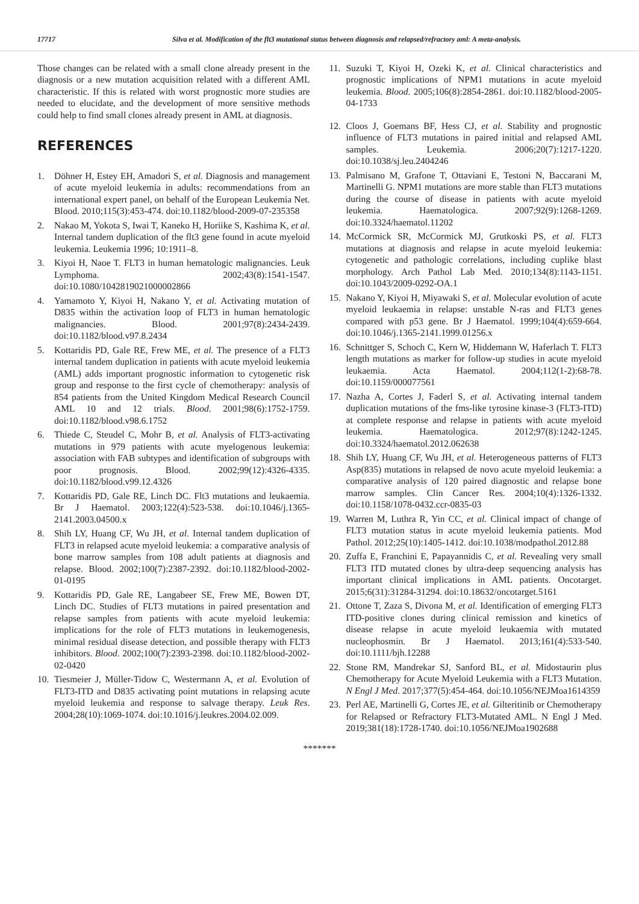17717 Silva et al. Modification of the flt3 mutational status between diagnosis and relapsed/refractory aml: A meta-analysis.
Those changes can be related with a small clone already present in the diagnosis or a new mutation acquisition related with a different AML characteristic. If this is related with worst prognostic more studies are needed to elucidate, and the development of more sensitive methods could help to find small clones already present in AML at diagnosis.
REFERENCES
1. Döhner H, Estey EH, Amadori S, et al. Diagnosis and management of acute myeloid leukemia in adults: recommendations from an international expert panel, on behalf of the European Leukemia Net. Blood. 2010;115(3):453-474. doi:10.1182/blood-2009-07-235358
2. Nakao M, Yokota S, Iwai T, Kaneko H, Horiike S, Kashima K, et al. Internal tandem duplication of the flt3 gene found in acute myeloid leukemia. Leukemia 1996; 10:1911–8.
3. Kiyoi H, Naoe T. FLT3 in human hematologic malignancies. Leuk Lymphoma. 2002;43(8):1541-1547. doi:10.1080/1042819021000002866
4. Yamamoto Y, Kiyoi H, Nakano Y, et al. Activating mutation of D835 within the activation loop of FLT3 in human hematologic malignancies. Blood. 2001;97(8):2434-2439. doi:10.1182/blood.v97.8.2434
5. Kottaridis PD, Gale RE, Frew ME, et al. The presence of a FLT3 internal tandem duplication in patients with acute myeloid leukemia (AML) adds important prognostic information to cytogenetic risk group and response to the first cycle of chemotherapy: analysis of 854 patients from the United Kingdom Medical Research Council AML 10 and 12 trials. Blood. 2001;98(6):1752-1759. doi:10.1182/blood.v98.6.1752
6. Thiede C, Steudel C, Mohr B, et al. Analysis of FLT3-activating mutations in 979 patients with acute myelogenous leukemia: association with FAB subtypes and identification of subgroups with poor prognosis. Blood. 2002;99(12):4326-4335. doi:10.1182/blood.v99.12.4326
7. Kottaridis PD, Gale RE, Linch DC. Flt3 mutations and leukaemia. Br J Haematol. 2003;122(4):523-538. doi:10.1046/j.1365-2141.2003.04500.x
8. Shih LY, Huang CF, Wu JH, et al. Internal tandem duplication of FLT3 in relapsed acute myeloid leukemia: a comparative analysis of bone marrow samples from 108 adult patients at diagnosis and relapse. Blood. 2002;100(7):2387-2392. doi:10.1182/blood-2002-01-0195
9. Kottaridis PD, Gale RE, Langabeer SE, Frew ME, Bowen DT, Linch DC. Studies of FLT3 mutations in paired presentation and relapse samples from patients with acute myeloid leukemia: implications for the role of FLT3 mutations in leukemogenesis, minimal residual disease detection, and possible therapy with FLT3 inhibitors. Blood. 2002;100(7):2393-2398. doi:10.1182/blood-2002-02-0420
10. Tiesmeier J, Müller-Tidow C, Westermann A, et al. Evolution of FLT3-ITD and D835 activating point mutations in relapsing acute myeloid leukemia and response to salvage therapy. Leuk Res. 2004;28(10):1069-1074. doi:10.1016/j.leukres.2004.02.009.
11. Suzuki T, Kiyoi H, Ozeki K, et al. Clinical characteristics and prognostic implications of NPM1 mutations in acute myeloid leukemia. Blood. 2005;106(8):2854-2861. doi:10.1182/blood-2005-04-1733
12. Cloos J, Goemans BF, Hess CJ, et al. Stability and prognostic influence of FLT3 mutations in paired initial and relapsed AML samples. Leukemia. 2006;20(7):1217-1220. doi:10.1038/sj.leu.2404246
13. Palmisano M, Grafone T, Ottaviani E, Testoni N, Baccarani M, Martinelli G. NPM1 mutations are more stable than FLT3 mutations during the course of disease in patients with acute myeloid leukemia. Haematologica. 2007;92(9):1268-1269. doi:10.3324/haematol.11202
14. McCormick SR, McCormick MJ, Grutkoski PS, et al. FLT3 mutations at diagnosis and relapse in acute myeloid leukemia: cytogenetic and pathologic correlations, including cuplike blast morphology. Arch Pathol Lab Med. 2010;134(8):1143-1151. doi:10.1043/2009-0292-OA.1
15. Nakano Y, Kiyoi H, Miyawaki S, et al. Molecular evolution of acute myeloid leukaemia in relapse: unstable N-ras and FLT3 genes compared with p53 gene. Br J Haematol. 1999;104(4):659-664. doi:10.1046/j.1365-2141.1999.01256.x
16. Schnittger S, Schoch C, Kern W, Hiddemann W, Haferlach T. FLT3 length mutations as marker for follow-up studies in acute myeloid leukaemia. Acta Haematol. 2004;112(1-2):68-78. doi:10.1159/000077561
17. Nazha A, Cortes J, Faderl S, et al. Activating internal tandem duplication mutations of the fms-like tyrosine kinase-3 (FLT3-ITD) at complete response and relapse in patients with acute myeloid leukemia. Haematologica. 2012;97(8):1242-1245. doi:10.3324/haematol.2012.062638
18. Shih LY, Huang CF, Wu JH, et al. Heterogeneous patterns of FLT3 Asp(835) mutations in relapsed de novo acute myeloid leukemia: a comparative analysis of 120 paired diagnostic and relapse bone marrow samples. Clin Cancer Res. 2004;10(4):1326-1332. doi:10.1158/1078-0432.ccr-0835-03
19. Warren M, Luthra R, Yin CC, et al. Clinical impact of change of FLT3 mutation status in acute myeloid leukemia patients. Mod Pathol. 2012;25(10):1405-1412. doi:10.1038/modpathol.2012.88
20. Zuffa E, Franchini E, Papayannidis C, et al. Revealing very small FLT3 ITD mutated clones by ultra-deep sequencing analysis has important clinical implications in AML patients. Oncotarget. 2015;6(31):31284-31294. doi:10.18632/oncotarget.5161
21. Ottone T, Zaza S, Divona M, et al. Identification of emerging FLT3 ITD-positive clones during clinical remission and kinetics of disease relapse in acute myeloid leukaemia with mutated nucleophosmin. Br J Haematol. 2013;161(4):533-540. doi:10.1111/bjh.12288
22. Stone RM, Mandrekar SJ, Sanford BL, et al. Midostaurin plus Chemotherapy for Acute Myeloid Leukemia with a FLT3 Mutation. N Engl J Med. 2017;377(5):454-464. doi:10.1056/NEJMoa1614359
23. Perl AE, Martinelli G, Cortes JE, et al. Gilteritinib or Chemotherapy for Relapsed or Refractory FLT3-Mutated AML. N Engl J Med. 2019;381(18):1728-1740. doi:10.1056/NEJMoa1902688
*******